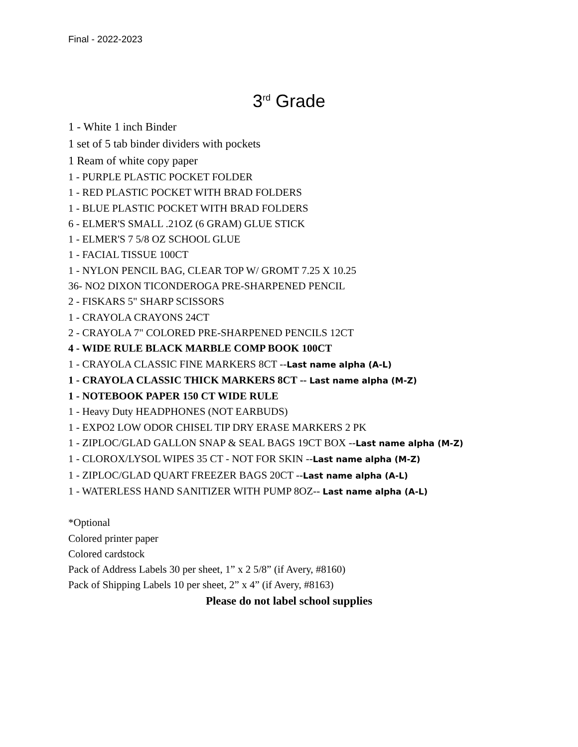Final - 2022-2023
3<sup>rd</sup> Grade
1 - White 1 inch Binder
1 set of 5 tab binder dividers with pockets
1 Ream of white copy paper
1 - PURPLE PLASTIC POCKET FOLDER
1 - RED PLASTIC POCKET WITH BRAD FOLDERS
1 - BLUE PLASTIC POCKET WITH BRAD FOLDERS
6 - ELMER'S SMALL .21OZ (6 GRAM) GLUE STICK
1 - ELMER'S 7 5/8 OZ SCHOOL GLUE
1 - FACIAL TISSUE 100CT
1 - NYLON PENCIL BAG, CLEAR TOP W/ GROMT 7.25 X 10.25
36- NO2 DIXON TICONDEROGA PRE-SHARPENED PENCIL
2 - FISKARS 5" SHARP SCISSORS
1 - CRAYOLA CRAYONS 24CT
2 - CRAYOLA 7" COLORED PRE-SHARPENED PENCILS 12CT
4 - WIDE RULE BLACK MARBLE COMP BOOK 100CT
1 - CRAYOLA CLASSIC FINE MARKERS 8CT --Last name alpha (A-L)
1 - CRAYOLA CLASSIC THICK MARKERS 8CT -- Last name alpha (M-Z)
1 - NOTEBOOK PAPER 150 CT WIDE RULE
1 - Heavy Duty HEADPHONES (NOT EARBUDS)
1 - EXPO2 LOW ODOR CHISEL TIP DRY ERASE MARKERS 2 PK
1 - ZIPLOC/GLAD GALLON SNAP & SEAL BAGS 19CT BOX --Last name alpha (M-Z)
1 - CLOROX/LYSOL WIPES 35 CT - NOT FOR SKIN --Last name alpha (M-Z)
1 - ZIPLOC/GLAD QUART FREEZER BAGS 20CT --Last name alpha (A-L)
1 - WATERLESS HAND SANITIZER WITH PUMP 8OZ-- Last name alpha (A-L)
*Optional
Colored printer paper
Colored cardstock
Pack of Address Labels 30 per sheet, 1” x 2 5/8” (if Avery, #8160)
Pack of Shipping Labels 10 per sheet, 2” x 4” (if Avery, #8163)
Please do not label school supplies